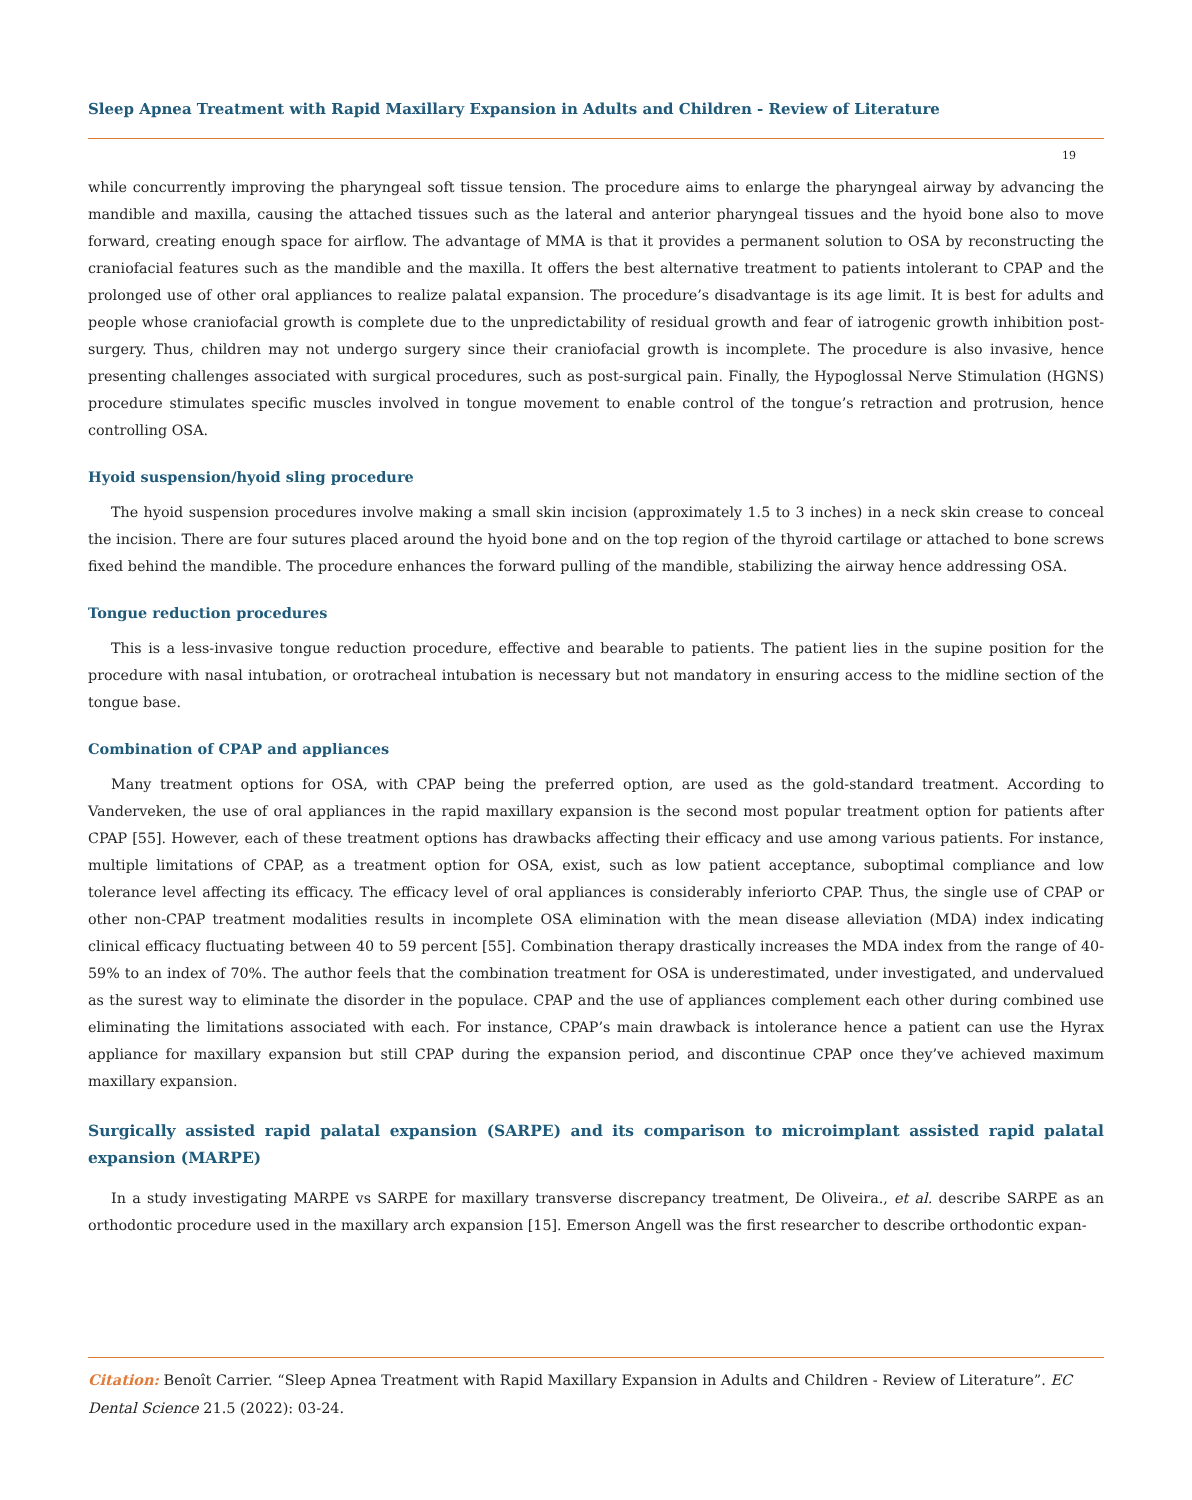Sleep Apnea Treatment with Rapid Maxillary Expansion in Adults and Children - Review of Literature
19
while concurrently improving the pharyngeal soft tissue tension. The procedure aims to enlarge the pharyngeal airway by advancing the mandible and maxilla, causing the attached tissues such as the lateral and anterior pharyngeal tissues and the hyoid bone also to move forward, creating enough space for airflow. The advantage of MMA is that it provides a permanent solution to OSA by reconstructing the craniofacial features such as the mandible and the maxilla. It offers the best alternative treatment to patients intolerant to CPAP and the prolonged use of other oral appliances to realize palatal expansion. The procedure’s disadvantage is its age limit. It is best for adults and people whose craniofacial growth is complete due to the unpredictability of residual growth and fear of iatrogenic growth inhibition post-surgery. Thus, children may not undergo surgery since their craniofacial growth is incomplete. The procedure is also invasive, hence presenting challenges associated with surgical procedures, such as post-surgical pain. Finally, the Hypoglossal Nerve Stimulation (HGNS) procedure stimulates specific muscles involved in tongue movement to enable control of the tongue’s retraction and protrusion, hence controlling OSA.
Hyoid suspension/hyoid sling procedure
The hyoid suspension procedures involve making a small skin incision (approximately 1.5 to 3 inches) in a neck skin crease to conceal the incision. There are four sutures placed around the hyoid bone and on the top region of the thyroid cartilage or attached to bone screws fixed behind the mandible. The procedure enhances the forward pulling of the mandible, stabilizing the airway hence addressing OSA.
Tongue reduction procedures
This is a less-invasive tongue reduction procedure, effective and bearable to patients. The patient lies in the supine position for the procedure with nasal intubation, or orotracheal intubation is necessary but not mandatory in ensuring access to the midline section of the tongue base.
Combination of CPAP and appliances
Many treatment options for OSA, with CPAP being the preferred option, are used as the gold-standard treatment. According to Vanderveken, the use of oral appliances in the rapid maxillary expansion is the second most popular treatment option for patients after CPAP [55]. However, each of these treatment options has drawbacks affecting their efficacy and use among various patients. For instance, multiple limitations of CPAP, as a treatment option for OSA, exist, such as low patient acceptance, suboptimal compliance and low tolerance level affecting its efficacy. The efficacy level of oral appliances is considerably inferiorto CPAP. Thus, the single use of CPAP or other non-CPAP treatment modalities results in incomplete OSA elimination with the mean disease alleviation (MDA) index indicating clinical efficacy fluctuating between 40 to 59 percent [55]. Combination therapy drastically increases the MDA index from the range of 40-59% to an index of 70%. The author feels that the combination treatment for OSA is underestimated, under investigated, and undervalued as the surest way to eliminate the disorder in the populace. CPAP and the use of appliances complement each other during combined use eliminating the limitations associated with each. For instance, CPAP’s main drawback is intolerance hence a patient can use the Hyrax appliance for maxillary expansion but still CPAP during the expansion period, and discontinue CPAP once they’ve achieved maximum maxillary expansion.
Surgically assisted rapid palatal expansion (SARPE) and its comparison to microimplant assisted rapid palatal expansion (MARPE)
In a study investigating MARPE vs SARPE for maxillary transverse discrepancy treatment, De Oliveira., et al. describe SARPE as an orthodontic procedure used in the maxillary arch expansion [15]. Emerson Angell was the first researcher to describe orthodontic expan-
Citation: Benoît Carrier. “Sleep Apnea Treatment with Rapid Maxillary Expansion in Adults and Children - Review of Literature”. EC Dental Science 21.5 (2022): 03-24.